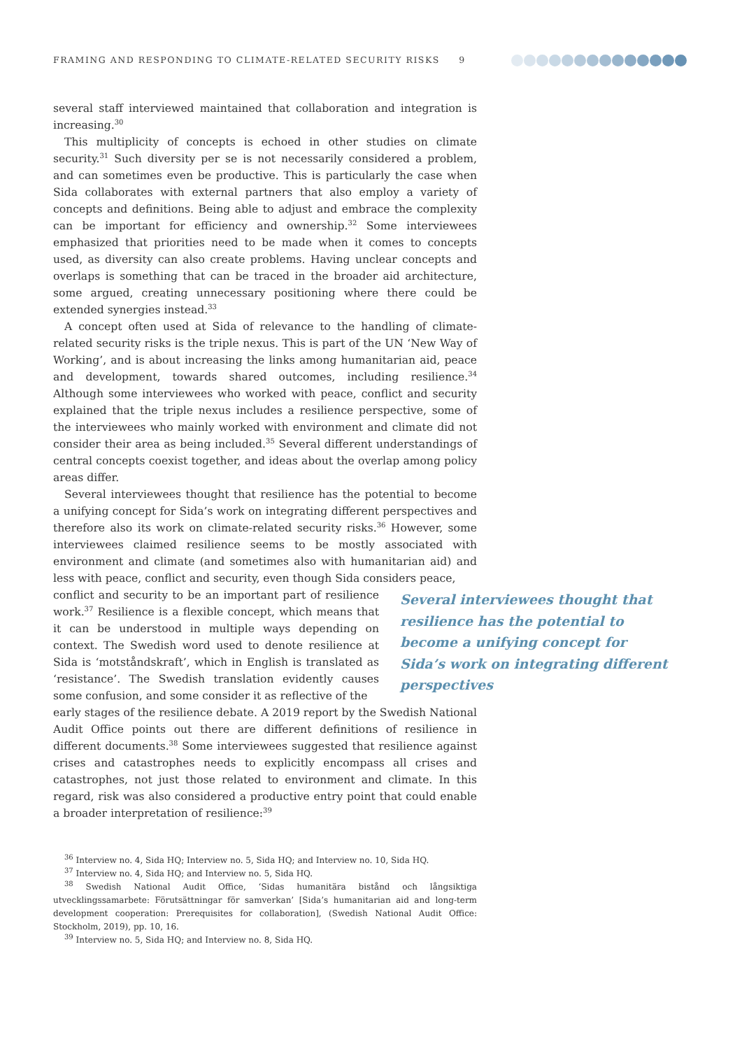FRAMING AND RESPONDING TO CLIMATE-RELATED SECURITY RISKS 9
several staff interviewed maintained that collaboration and integration is increasing.<sup>30</sup>
This multiplicity of concepts is echoed in other studies on climate security.<sup>31</sup> Such diversity per se is not necessarily considered a problem, and can sometimes even be productive. This is particularly the case when Sida collaborates with external partners that also employ a variety of concepts and definitions. Being able to adjust and embrace the complexity can be important for efficiency and ownership.<sup>32</sup> Some interviewees emphasized that priorities need to be made when it comes to concepts used, as diversity can also create problems. Having unclear concepts and overlaps is something that can be traced in the broader aid architecture, some argued, creating unnecessary positioning where there could be extended synergies instead.<sup>33</sup>
A concept often used at Sida of relevance to the handling of climate-related security risks is the triple nexus. This is part of the UN ‘New Way of Working’, and is about increasing the links among humanitarian aid, peace and development, towards shared outcomes, including resilience.<sup>34</sup> Although some interviewees who worked with peace, conflict and security explained that the triple nexus includes a resilience perspective, some of the interviewees who mainly worked with environment and climate did not consider their area as being included.<sup>35</sup> Several different understandings of central concepts coexist together, and ideas about the overlap among policy areas differ.
Several interviewees thought that resilience has the potential to become a unifying concept for Sida’s work on integrating different perspectives and therefore also its work on climate-related security risks.<sup>36</sup> However, some interviewees claimed resilience seems to be mostly associated with environment and climate (and sometimes also with humanitarian aid) and less with peace, conflict and security, even though Sida considers peace,
conflict and security to be an important part of resilience work.<sup>37</sup> Resilience is a flexible concept, which means that it can be understood in multiple ways depending on context. The Swedish word used to denote resilience at Sida is ‘motståndskraft’, which in English is translated as ‘resistance’. The Swedish translation evidently causes some confusion, and some consider it as reflective of the
early stages of the resilience debate. A 2019 report by the Swedish National Audit Office points out there are different definitions of resilience in different documents.<sup>38</sup> Some interviewees suggested that resilience against crises and catastrophes needs to explicitly encompass all crises and catastrophes, not just those related to environment and climate. In this regard, risk was also considered a productive entry point that could enable a broader interpretation of resilience:<sup>39</sup>
Several interviewees thought that resilience has the potential to become a unifying concept for Sida’s work on integrating different perspectives
<sup>36</sup> Interview no. 4, Sida HQ; Interview no. 5, Sida HQ; and Interview no. 10, Sida HQ.
<sup>37</sup> Interview no. 4, Sida HQ; and Interview no. 5, Sida HQ.
<sup>38</sup> Swedish National Audit Office, ‘Sidas humanitära bistånd och långsiktiga utvecklingssamarbete: Förutsättningar för samverkan’ [Sida’s humanitarian aid and long-term development cooperation: Prerequisites for collaboration], (Swedish National Audit Office: Stockholm, 2019), pp. 10, 16.
<sup>39</sup> Interview no. 5, Sida HQ; and Interview no. 8, Sida HQ.